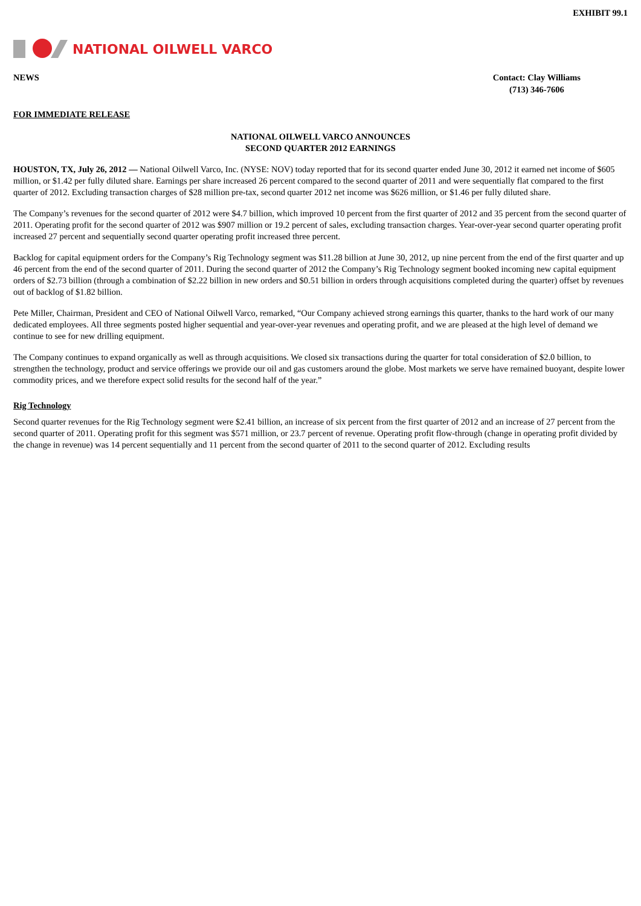EXHIBIT 99.1
NATIONAL OILWELL VARCO
NEWS Contact: Clay Williams
(713) 346-7606
FOR IMMEDIATE RELEASE
NATIONAL OILWELL VARCO ANNOUNCES
SECOND QUARTER 2012 EARNINGS
HOUSTON, TX, July 26, 2012 — National Oilwell Varco, Inc. (NYSE: NOV) today reported that for its second quarter ended June 30, 2012 it earned net income of $605 million, or $1.42 per fully diluted share. Earnings per share increased 26 percent compared to the second quarter of 2011 and were sequentially flat compared to the first quarter of 2012. Excluding transaction charges of $28 million pre-tax, second quarter 2012 net income was $626 million, or $1.46 per fully diluted share.
The Company’s revenues for the second quarter of 2012 were $4.7 billion, which improved 10 percent from the first quarter of 2012 and 35 percent from the second quarter of 2011. Operating profit for the second quarter of 2012 was $907 million or 19.2 percent of sales, excluding transaction charges. Year-over-year second quarter operating profit increased 27 percent and sequentially second quarter operating profit increased three percent.
Backlog for capital equipment orders for the Company’s Rig Technology segment was $11.28 billion at June 30, 2012, up nine percent from the end of the first quarter and up 46 percent from the end of the second quarter of 2011. During the second quarter of 2012 the Company’s Rig Technology segment booked incoming new capital equipment orders of $2.73 billion (through a combination of $2.22 billion in new orders and $0.51 billion in orders through acquisitions completed during the quarter) offset by revenues out of backlog of $1.82 billion.
Pete Miller, Chairman, President and CEO of National Oilwell Varco, remarked, “Our Company achieved strong earnings this quarter, thanks to the hard work of our many dedicated employees. All three segments posted higher sequential and year-over-year revenues and operating profit, and we are pleased at the high level of demand we continue to see for new drilling equipment.
The Company continues to expand organically as well as through acquisitions. We closed six transactions during the quarter for total consideration of $2.0 billion, to strengthen the technology, product and service offerings we provide our oil and gas customers around the globe. Most markets we serve have remained buoyant, despite lower commodity prices, and we therefore expect solid results for the second half of the year.”
Rig Technology
Second quarter revenues for the Rig Technology segment were $2.41 billion, an increase of six percent from the first quarter of 2012 and an increase of 27 percent from the second quarter of 2011. Operating profit for this segment was $571 million, or 23.7 percent of revenue. Operating profit flow-through (change in operating profit divided by the change in revenue) was 14 percent sequentially and 11 percent from the second quarter of 2011 to the second quarter of 2012. Excluding results